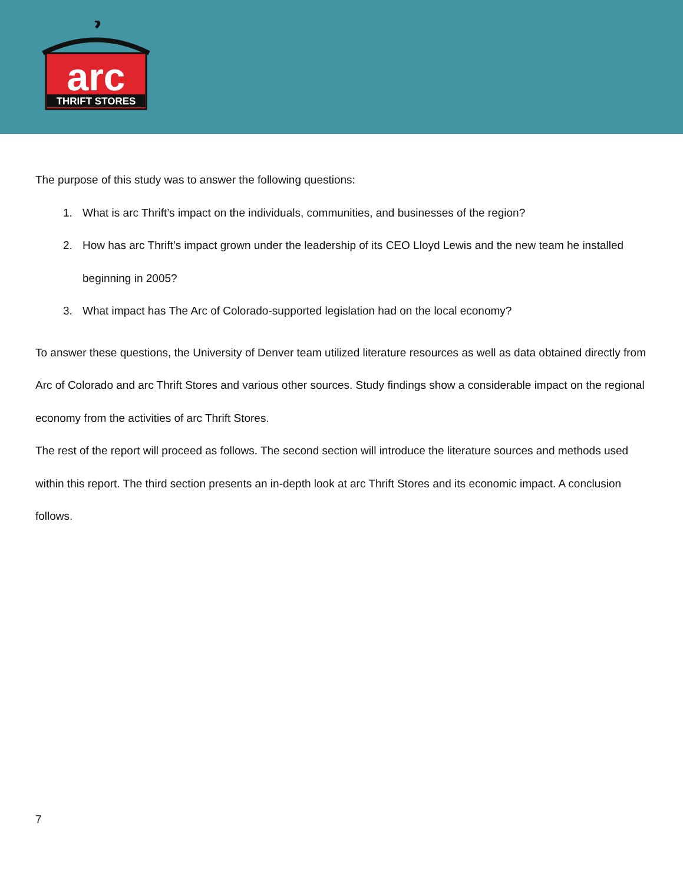arc
THRIFT STORES
The purpose of this study was to answer the following questions:
1. What is arc Thrift’s impact on the individuals, communities, and businesses of the region?
2. How has arc Thrift’s impact grown under the leadership of its CEO Lloyd Lewis and the new team he installed beginning in 2005?
3. What impact has The Arc of Colorado-supported legislation had on the local economy?
To answer these questions, the University of Denver team utilized literature resources as well as data obtained directly from Arc of Colorado and arc Thrift Stores and various other sources. Study findings show a considerable impact on the regional economy from the activities of arc Thrift Stores.
The rest of the report will proceed as follows. The second section will introduce the literature sources and methods used within this report. The third section presents an in-depth look at arc Thrift Stores and its economic impact. A conclusion follows.
7